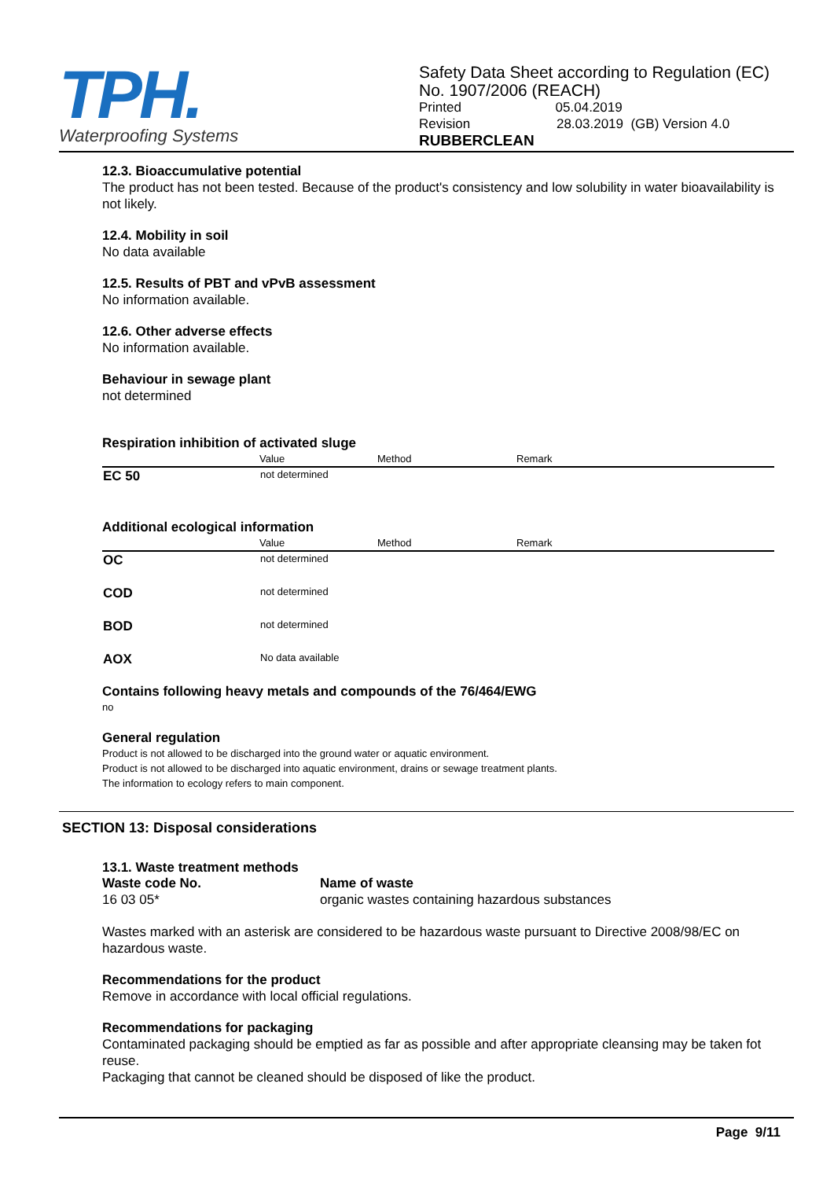TPH.
Waterproofing Systems
Safety Data Sheet according to Regulation (EC)
No. 1907/2006 (REACH)
Printed 05.04.2019
Revision 28.03.2019 (GB) Version 4.0
RUBBERCLEAN
12.3. Bioaccumulative potential
The product has not been tested. Because of the product's consistency and low solubility in water bioavailability is not likely.
12.4. Mobility in soil
No data available
12.5. Results of PBT and vPvB assessment
No information available.
12.6. Other adverse effects
No information available.
Behaviour in sewage plant
not determined
Respiration inhibition of activated sluge
| | Value | Method | Remark |
| --- | --- | --- | --- |
| EC 50 | not determined | | |
Additional ecological information
| | Value | Method | Remark |
| --- | --- | --- | --- |
| OC | not determined | | |
| COD | not determined | | |
| BOD | not determined | | |
| AOX | No data available | | |
Contains following heavy metals and compounds of the 76/464/EWG
no
General regulation
Product is not allowed to be discharged into the ground water or aquatic environment.
Product is not allowed to be discharged into aquatic environment, drains or sewage treatment plants.
The information to ecology refers to main component.
SECTION 13: Disposal considerations
13.1. Waste treatment methods
Waste code No.
16 03 05*
Name of waste
organic wastes containing hazardous substances
Wastes marked with an asterisk are considered to be hazardous waste pursuant to Directive 2008/98/EC on hazardous waste.
Recommendations for the product
Remove in accordance with local official regulations.
Recommendations for packaging
Contaminated packaging should be emptied as far as possible and after appropriate cleansing may be taken fot reuse.
Packaging that cannot be cleaned should be disposed of like the product.
Page 9/11